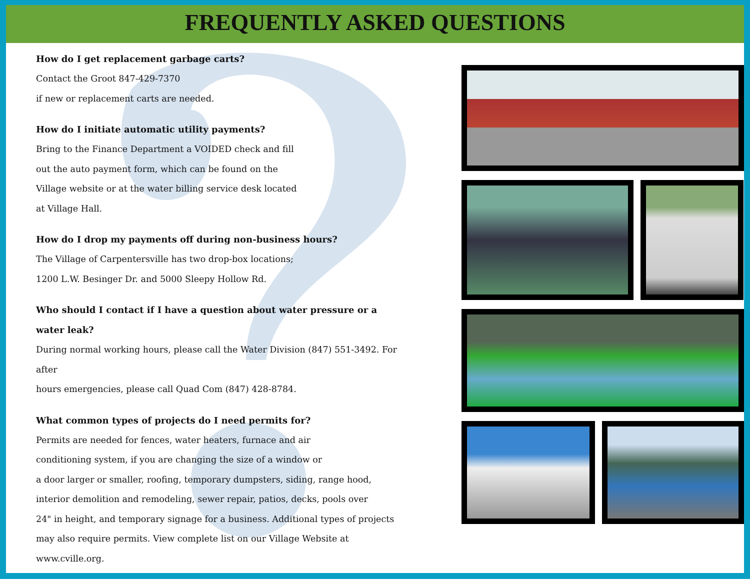FREQUENTLY ASKED QUESTIONS
How do I get replacement garbage carts?
Contact the Groot 847-429-7370
if new or replacement carts are needed.
How do I initiate automatic utility payments?
Bring to the Finance Department a VOIDED check and fill
out the auto payment form, which can be found on the
Village website or at the water billing service desk located
at Village Hall.
How do I drop my payments off during non-business hours?
The Village of Carpentersville has two drop-box locations;
1200 L.W. Besinger Dr. and 5000 Sleepy Hollow Rd.
Who should I contact if I have a question about water pressure or a
water leak?
During normal working hours, please call the Water Division (847) 551-3492. For after
hours emergencies, please call Quad Com (847) 428-8784.
What common types of projects do I need permits for?
Permits are needed for fences, water heaters, furnace and air
conditioning system, if you are changing the size of a window or
a door larger or smaller, roofing, temporary dumpsters, siding, range hood,
interior demolition and remodeling, sewer repair, patios, decks, pools over
24" in height, and temporary signage for a business. Additional types of projects
may also require permits. View complete list on our Village Website at www.cville.org.